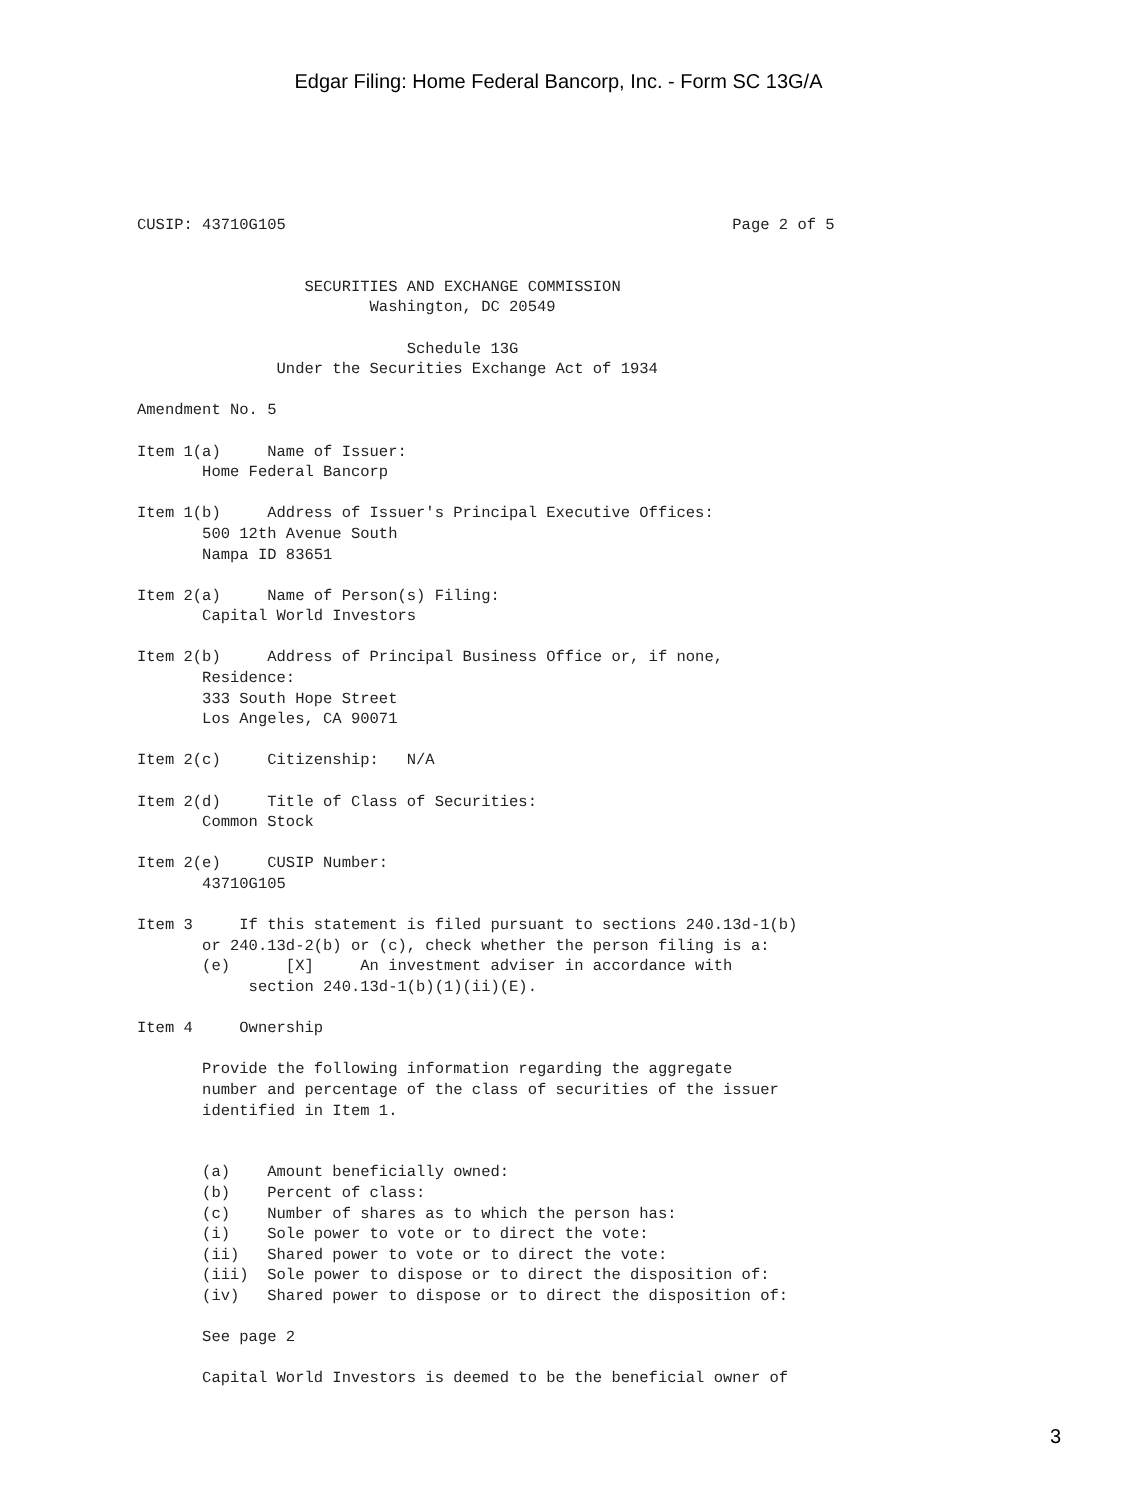Edgar Filing: Home Federal Bancorp, Inc. - Form SC 13G/A
CUSIP: 43710G105                                                Page 2 of 5


                  SECURITIES AND EXCHANGE COMMISSION
                         Washington, DC 20549

                             Schedule 13G
               Under the Securities Exchange Act of 1934

Amendment No. 5

Item 1(a)     Name of Issuer:
       Home Federal Bancorp

Item 1(b)     Address of Issuer's Principal Executive Offices:
       500 12th Avenue South
       Nampa ID 83651

Item 2(a)     Name of Person(s) Filing:
       Capital World Investors

Item 2(b)     Address of Principal Business Office or, if none,
       Residence:
       333 South Hope Street
       Los Angeles, CA 90071

Item 2(c)     Citizenship:   N/A

Item 2(d)     Title of Class of Securities:
       Common Stock

Item 2(e)     CUSIP Number:
       43710G105

Item 3     If this statement is filed pursuant to sections 240.13d-1(b)
       or 240.13d-2(b) or (c), check whether the person filing is a:
       (e)      [X]     An investment adviser in accordance with
            section 240.13d-1(b)(1)(ii)(E).

Item 4     Ownership

       Provide the following information regarding the aggregate
       number and percentage of the class of securities of the issuer
       identified in Item 1.


       (a)    Amount beneficially owned:
       (b)    Percent of class:
       (c)    Number of shares as to which the person has:
       (i)    Sole power to vote or to direct the vote:
       (ii)   Shared power to vote or to direct the vote:
       (iii)  Sole power to dispose or to direct the disposition of:
       (iv)   Shared power to dispose or to direct the disposition of:

       See page 2

       Capital World Investors is deemed to be the beneficial owner of
3